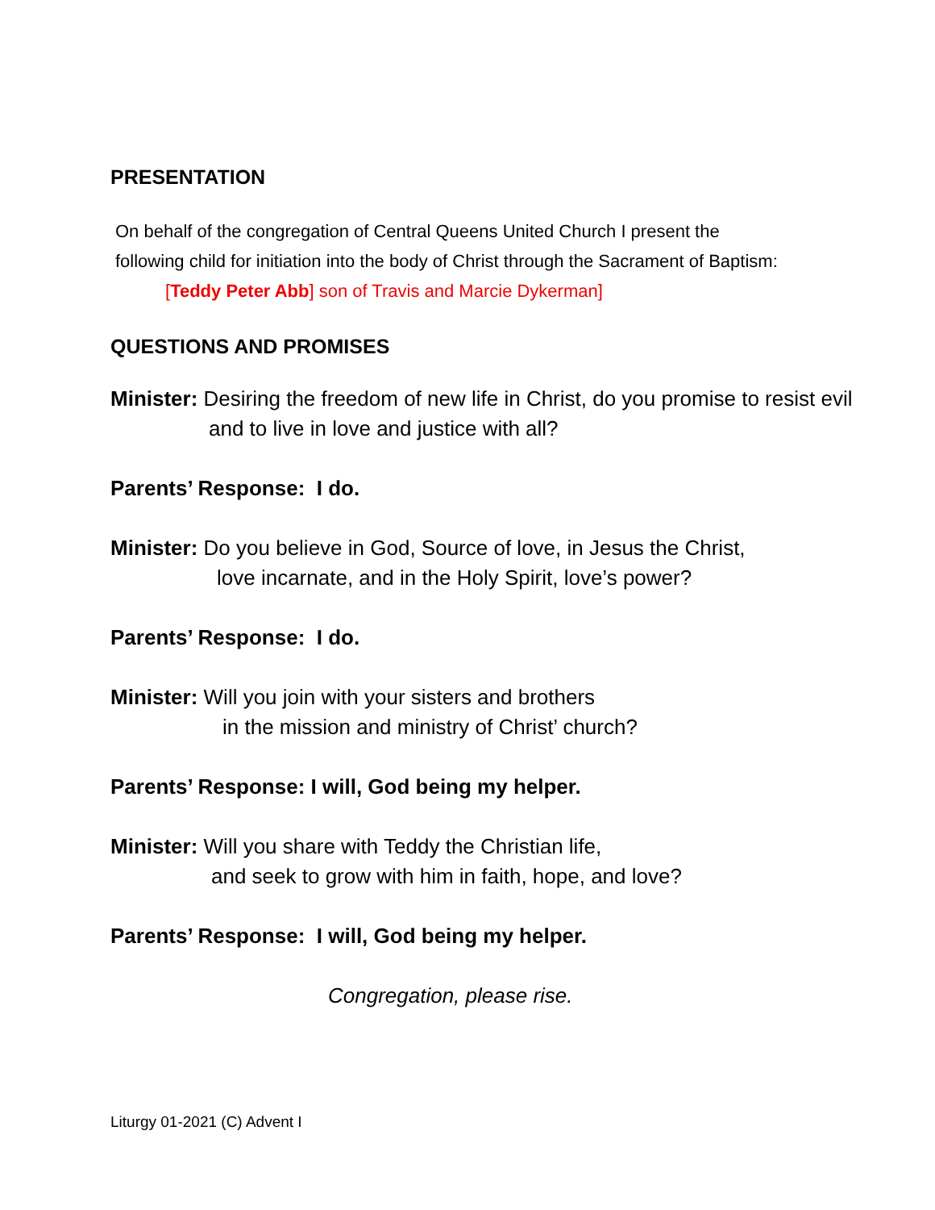PRESENTATION
On behalf of the congregation of Central Queens United Church I present the
following child for initiation into the body of Christ through the Sacrament of Baptism:
[Teddy Peter Abb] son of Travis and Marcie Dykerman]
QUESTIONS AND PROMISES
Minister: Desiring the freedom of new life in Christ, do you promise to resist evil
and to live in love and justice with all?
Parents’ Response: I do.
Minister: Do you believe in God, Source of love, in Jesus the Christ,
love incarnate, and in the Holy Spirit, love’s power?
Parents’ Response: I do.
Minister: Will you join with your sisters and brothers
in the mission and ministry of Christ’ church?
Parents’ Response: I will, God being my helper.
Minister: Will you share with Teddy the Christian life,
and seek to grow with him in faith, hope, and love?
Parents’ Response: I will, God being my helper.
Congregation, please rise.
Liturgy 01-2021 (C) Advent I